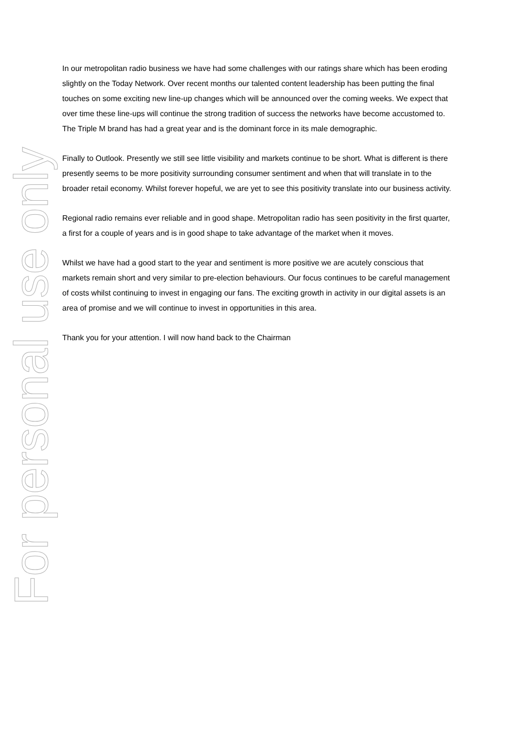For personal use only
In our metropolitan radio business we have had some challenges with our ratings share which has been eroding slightly on the Today Network. Over recent months our talented content leadership has been putting the final touches on some exciting new line-up changes which will be announced over the coming weeks. We expect that over time these line-ups will continue the strong tradition of success the networks have become accustomed to. The Triple M brand has had a great year and is the dominant force in its male demographic.
Finally to Outlook. Presently we still see little visibility and markets continue to be short. What is different is there presently seems to be more positivity surrounding consumer sentiment and when that will translate in to the broader retail economy. Whilst forever hopeful, we are yet to see this positivity translate into our business activity.
Regional radio remains ever reliable and in good shape. Metropolitan radio has seen positivity in the first quarter, a first for a couple of years and is in good shape to take advantage of the market when it moves.
Whilst we have had a good start to the year and sentiment is more positive we are acutely conscious that markets remain short and very similar to pre-election behaviours. Our focus continues to be careful management of costs whilst continuing to invest in engaging our fans. The exciting growth in activity in our digital assets is an area of promise and we will continue to invest in opportunities in this area.
Thank you for your attention. I will now hand back to the Chairman